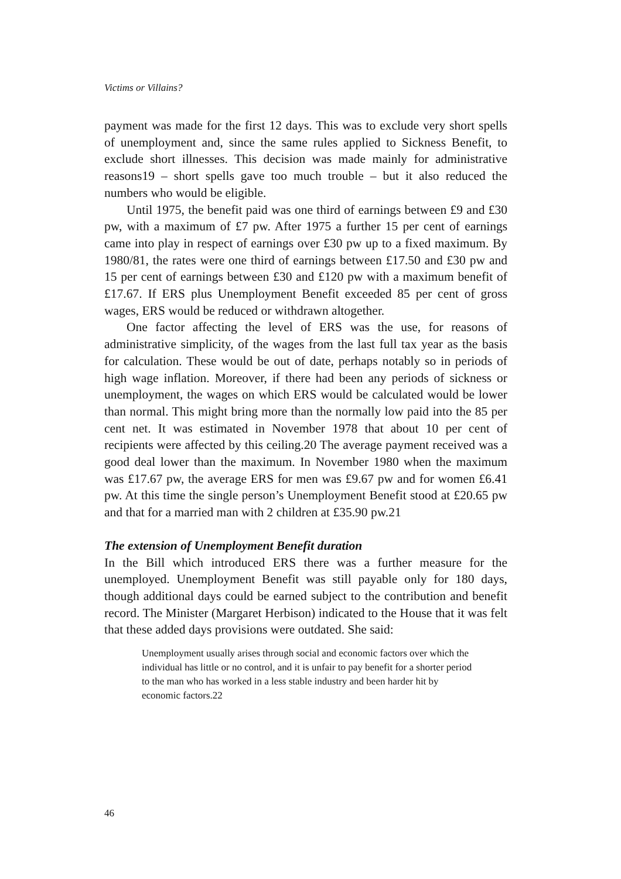Victims or Villains?
payment was made for the first 12 days. This was to exclude very short spells of unemployment and, since the same rules applied to Sickness Benefit, to exclude short illnesses. This decision was made mainly for administrative reasons19 – short spells gave too much trouble – but it also reduced the numbers who would be eligible.
Until 1975, the benefit paid was one third of earnings between £9 and £30 pw, with a maximum of £7 pw. After 1975 a further 15 per cent of earnings came into play in respect of earnings over £30 pw up to a fixed maximum. By 1980/81, the rates were one third of earnings between £17.50 and £30 pw and 15 per cent of earnings between £30 and £120 pw with a maximum benefit of £17.67. If ERS plus Unemployment Benefit exceeded 85 per cent of gross wages, ERS would be reduced or withdrawn altogether.
One factor affecting the level of ERS was the use, for reasons of administrative simplicity, of the wages from the last full tax year as the basis for calculation. These would be out of date, perhaps notably so in periods of high wage inflation. Moreover, if there had been any periods of sickness or unemployment, the wages on which ERS would be calculated would be lower than normal. This might bring more than the normally low paid into the 85 per cent net. It was estimated in November 1978 that about 10 per cent of recipients were affected by this ceiling.20 The average payment received was a good deal lower than the maximum. In November 1980 when the maximum was £17.67 pw, the average ERS for men was £9.67 pw and for women £6.41 pw. At this time the single person’s Unemployment Benefit stood at £20.65 pw and that for a married man with 2 children at £35.90 pw.21
The extension of Unemployment Benefit duration
In the Bill which introduced ERS there was a further measure for the unemployed. Unemployment Benefit was still payable only for 180 days, though additional days could be earned subject to the contribution and benefit record. The Minister (Margaret Herbison) indicated to the House that it was felt that these added days provisions were outdated. She said:
Unemployment usually arises through social and economic factors over which the individual has little or no control, and it is unfair to pay benefit for a shorter period to the man who has worked in a less stable industry and been harder hit by economic factors.22
46